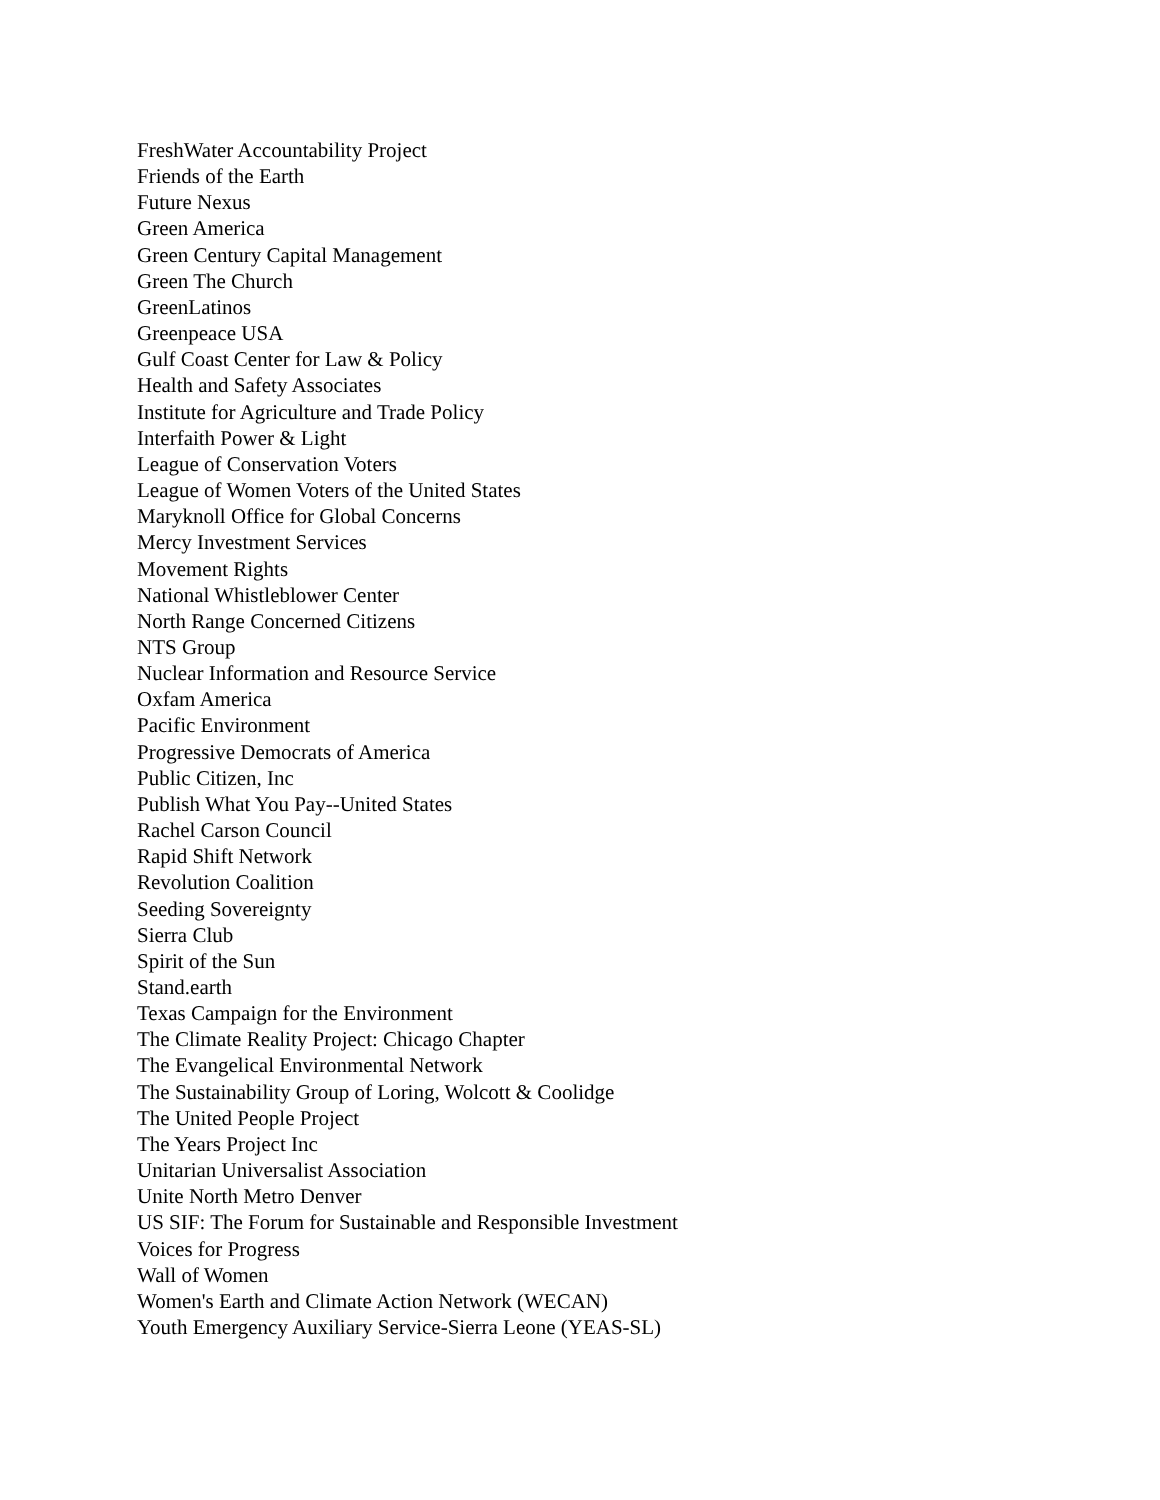FreshWater Accountability Project
Friends of the Earth
Future Nexus
Green America
Green Century Capital Management
Green The Church
GreenLatinos
Greenpeace USA
Gulf Coast Center for Law & Policy
Health and Safety Associates
Institute for Agriculture and Trade Policy
Interfaith Power & Light
League of Conservation Voters
League of Women Voters of the United States
Maryknoll Office for Global Concerns
Mercy Investment Services
Movement Rights
National Whistleblower Center
North Range Concerned Citizens
NTS Group
Nuclear Information and Resource Service
Oxfam America
Pacific Environment
Progressive Democrats of America
Public Citizen, Inc
Publish What You Pay--United States
Rachel Carson Council
Rapid Shift Network
Revolution Coalition
Seeding Sovereignty
Sierra Club
Spirit of the Sun
Stand.earth
Texas Campaign for the Environment
The Climate Reality Project: Chicago Chapter
The Evangelical Environmental Network
The Sustainability Group of Loring, Wolcott & Coolidge
The United People Project
The Years Project Inc
Unitarian Universalist Association
Unite North Metro Denver
US SIF: The Forum for Sustainable and Responsible Investment
Voices for Progress
Wall of Women
Women's Earth and Climate Action Network (WECAN)
Youth Emergency Auxiliary Service-Sierra Leone (YEAS-SL)